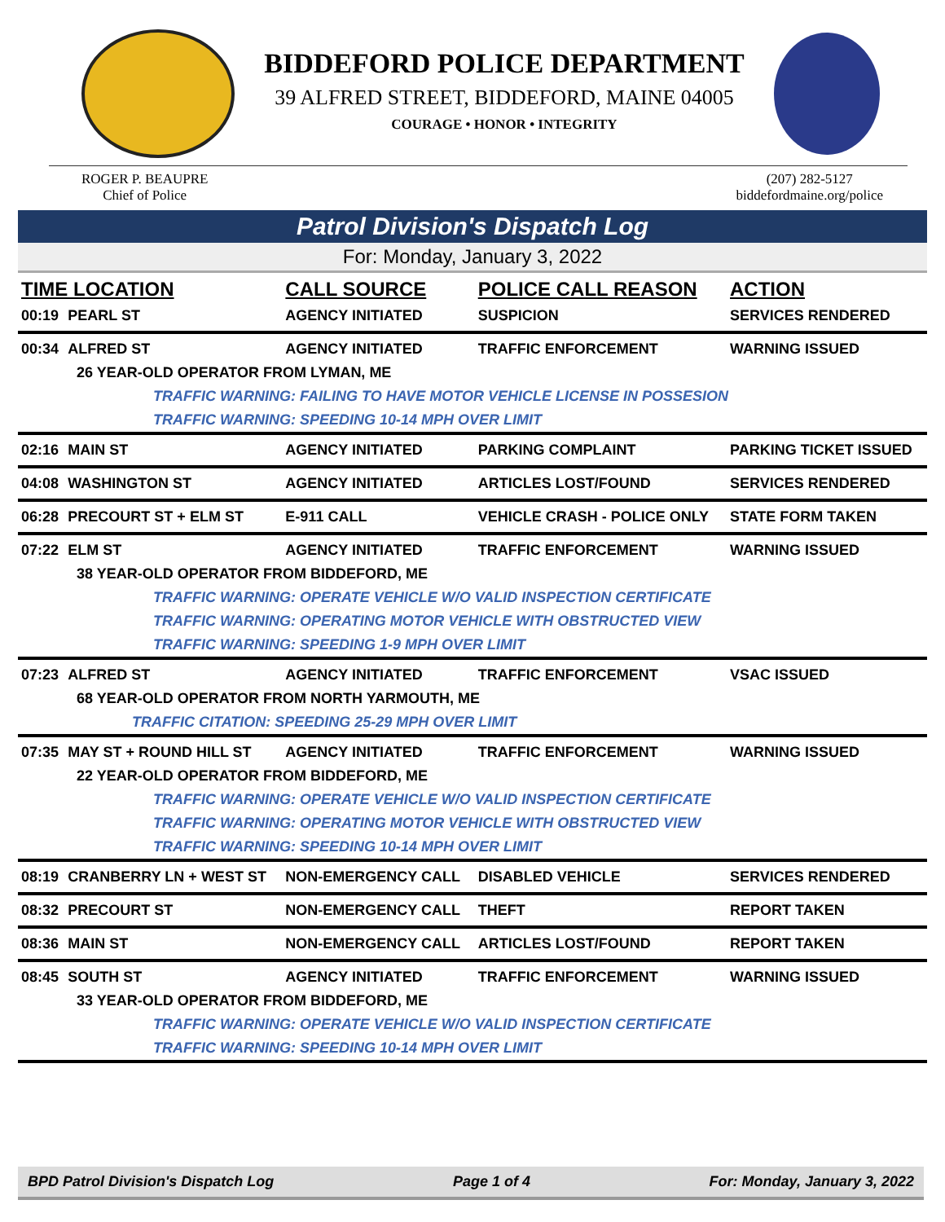BIDDEFORD POLICE DEPARTMENT
39 ALFRED STREET, BIDDEFORD, MAINE 04005
COURAGE • HONOR • INTEGRITY
ROGER P. BEAUPRE
Chief of Police
(207) 282-5127
biddefordmaine.org/police
Patrol Division's Dispatch Log
For: Monday, January 3, 2022
| TIME LOCATION | | CALL SOURCE | POLICE CALL REASON | ACTION |
| --- | --- | --- | --- | --- |
| 00:19 | PEARL ST | AGENCY INITIATED | SUSPICION | SERVICES RENDERED |
| 00:34 | ALFRED ST | AGENCY INITIATED | TRAFFIC ENFORCEMENT | WARNING ISSUED |
| 26 YEAR-OLD OPERATOR FROM LYMAN, ME | | | | |
| TRAFFIC WARNING: FAILING TO HAVE MOTOR VEHICLE LICENSE IN POSSESION | | | | |
| TRAFFIC WARNING: SPEEDING 10-14 MPH OVER LIMIT | | | | |
| 02:16 | MAIN ST | AGENCY INITIATED | PARKING COMPLAINT | PARKING TICKET ISSUED |
| 04:08 | WASHINGTON ST | AGENCY INITIATED | ARTICLES LOST/FOUND | SERVICES RENDERED |
| 06:28 | PRECOURT ST + ELM ST | E-911 CALL | VEHICLE CRASH - POLICE ONLY | STATE FORM TAKEN |
| 07:22 | ELM ST | AGENCY INITIATED | TRAFFIC ENFORCEMENT | WARNING ISSUED |
| 38 YEAR-OLD OPERATOR FROM BIDDEFORD, ME | | | | |
| TRAFFIC WARNING: OPERATE VEHICLE W/O VALID INSPECTION CERTIFICATE | | | | |
| TRAFFIC WARNING: OPERATING MOTOR VEHICLE WITH OBSTRUCTED VIEW | | | | |
| TRAFFIC WARNING: SPEEDING 1-9 MPH OVER LIMIT | | | | |
| 07:23 | ALFRED ST | AGENCY INITIATED | TRAFFIC ENFORCEMENT | VSAC ISSUED |
| 68 YEAR-OLD OPERATOR FROM NORTH YARMOUTH, ME | | | | |
| TRAFFIC CITATION: SPEEDING 25-29 MPH OVER LIMIT | | | | |
| 07:35 | MAY ST + ROUND HILL ST | AGENCY INITIATED | TRAFFIC ENFORCEMENT | WARNING ISSUED |
| 22 YEAR-OLD OPERATOR FROM BIDDEFORD, ME | | | | |
| TRAFFIC WARNING: OPERATE VEHICLE W/O VALID INSPECTION CERTIFICATE | | | | |
| TRAFFIC WARNING: OPERATING MOTOR VEHICLE WITH OBSTRUCTED VIEW | | | | |
| TRAFFIC WARNING: SPEEDING 10-14 MPH OVER LIMIT | | | | |
| 08:19 | CRANBERRY LN + WEST ST | NON-EMERGENCY CALL | DISABLED VEHICLE | SERVICES RENDERED |
| 08:32 | PRECOURT ST | NON-EMERGENCY CALL | THEFT | REPORT TAKEN |
| 08:36 | MAIN ST | NON-EMERGENCY CALL | ARTICLES LOST/FOUND | REPORT TAKEN |
| 08:45 | SOUTH ST | AGENCY INITIATED | TRAFFIC ENFORCEMENT | WARNING ISSUED |
| 33 YEAR-OLD OPERATOR FROM BIDDEFORD, ME | | | | |
| TRAFFIC WARNING: OPERATE VEHICLE W/O VALID INSPECTION CERTIFICATE | | | | |
| TRAFFIC WARNING: SPEEDING 10-14 MPH OVER LIMIT | | | | |
BPD Patrol Division's Dispatch Log Page 1 of 4 For: Monday, January 3, 2022